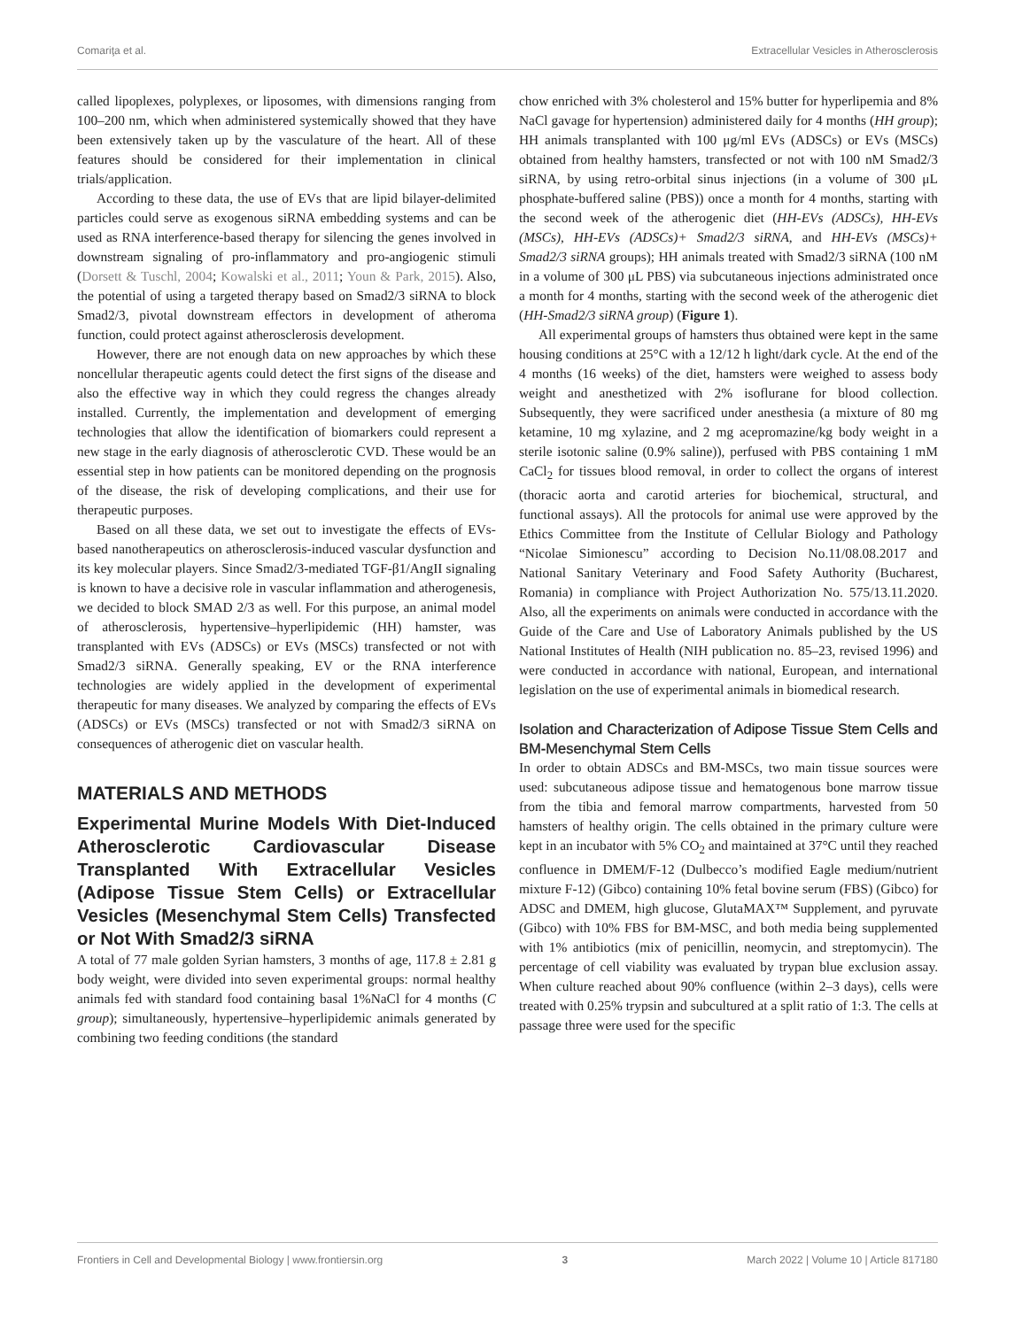Comariţa et al. Extracellular Vesicles in Atherosclerosis
called lipoplexes, polyplexes, or liposomes, with dimensions ranging from 100–200 nm, which when administered systemically showed that they have been extensively taken up by the vasculature of the heart. All of these features should be considered for their implementation in clinical trials/application.
According to these data, the use of EVs that are lipid bilayer-delimited particles could serve as exogenous siRNA embedding systems and can be used as RNA interference-based therapy for silencing the genes involved in downstream signaling of pro-inflammatory and pro-angiogenic stimuli (Dorsett & Tuschl, 2004; Kowalski et al., 2011; Youn & Park, 2015). Also, the potential of using a targeted therapy based on Smad2/3 siRNA to block Smad2/3, pivotal downstream effectors in development of atheroma function, could protect against atherosclerosis development.
However, there are not enough data on new approaches by which these noncellular therapeutic agents could detect the first signs of the disease and also the effective way in which they could regress the changes already installed. Currently, the implementation and development of emerging technologies that allow the identification of biomarkers could represent a new stage in the early diagnosis of atherosclerotic CVD. These would be an essential step in how patients can be monitored depending on the prognosis of the disease, the risk of developing complications, and their use for therapeutic purposes.
Based on all these data, we set out to investigate the effects of EVs-based nanotherapeutics on atherosclerosis-induced vascular dysfunction and its key molecular players. Since Smad2/3-mediated TGF-β1/AngII signaling is known to have a decisive role in vascular inflammation and atherogenesis, we decided to block SMAD 2/3 as well. For this purpose, an animal model of atherosclerosis, hypertensive–hyperlipidemic (HH) hamster, was transplanted with EVs (ADSCs) or EVs (MSCs) transfected or not with Smad2/3 siRNA. Generally speaking, EV or the RNA interference technologies are widely applied in the development of experimental therapeutic for many diseases. We analyzed by comparing the effects of EVs (ADSCs) or EVs (MSCs) transfected or not with Smad2/3 siRNA on consequences of atherogenic diet on vascular health.
MATERIALS AND METHODS
Experimental Murine Models With Diet-Induced Atherosclerotic Cardiovascular Disease Transplanted With Extracellular Vesicles (Adipose Tissue Stem Cells) or Extracellular Vesicles (Mesenchymal Stem Cells) Transfected or Not With Smad2/3 siRNA
A total of 77 male golden Syrian hamsters, 3 months of age, 117.8 ± 2.81 g body weight, were divided into seven experimental groups: normal healthy animals fed with standard food containing basal 1%NaCl for 4 months (C group); simultaneously, hypertensive–hyperlipidemic animals generated by combining two feeding conditions (the standard
chow enriched with 3% cholesterol and 15% butter for hyperlipemia and 8% NaCl gavage for hypertension) administered daily for 4 months (HH group); HH animals transplanted with 100 μg/ml EVs (ADSCs) or EVs (MSCs) obtained from healthy hamsters, transfected or not with 100 nM Smad2/3 siRNA, by using retro-orbital sinus injections (in a volume of 300 μL phosphate-buffered saline (PBS)) once a month for 4 months, starting with the second week of the atherogenic diet (HH-EVs (ADSCs), HH-EVs (MSCs), HH-EVs (ADSCs)+ Smad2/3 siRNA, and HH-EVs (MSCs)+ Smad2/3 siRNA groups); HH animals treated with Smad2/3 siRNA (100 nM in a volume of 300 μL PBS) via subcutaneous injections administrated once a month for 4 months, starting with the second week of the atherogenic diet (HH-Smad2/3 siRNA group) (Figure 1).
All experimental groups of hamsters thus obtained were kept in the same housing conditions at 25°C with a 12/12 h light/dark cycle. At the end of the 4 months (16 weeks) of the diet, hamsters were weighed to assess body weight and anesthetized with 2% isoflurane for blood collection. Subsequently, they were sacrificed under anesthesia (a mixture of 80 mg ketamine, 10 mg xylazine, and 2 mg acepromazine/kg body weight in a sterile isotonic saline (0.9% saline)), perfused with PBS containing 1 mM CaCl<sub>2</sub> for tissues blood removal, in order to collect the organs of interest (thoracic aorta and carotid arteries for biochemical, structural, and functional assays). All the protocols for animal use were approved by the Ethics Committee from the Institute of Cellular Biology and Pathology “Nicolae Simionescu” according to Decision No.11/08.08.2017 and National Sanitary Veterinary and Food Safety Authority (Bucharest, Romania) in compliance with Project Authorization No. 575/13.11.2020. Also, all the experiments on animals were conducted in accordance with the Guide of the Care and Use of Laboratory Animals published by the US National Institutes of Health (NIH publication no. 85–23, revised 1996) and were conducted in accordance with national, European, and international legislation on the use of experimental animals in biomedical research.
Isolation and Characterization of Adipose Tissue Stem Cells and BM-Mesenchymal Stem Cells
In order to obtain ADSCs and BM-MSCs, two main tissue sources were used: subcutaneous adipose tissue and hematogenous bone marrow tissue from the tibia and femoral marrow compartments, harvested from 50 hamsters of healthy origin. The cells obtained in the primary culture were kept in an incubator with 5% CO<sub>2</sub> and maintained at 37°C until they reached confluence in DMEM/F-12 (Dulbecco’s modified Eagle medium/nutrient mixture F-12) (Gibco) containing 10% fetal bovine serum (FBS) (Gibco) for ADSC and DMEM, high glucose, GlutaMAX™ Supplement, and pyruvate (Gibco) with 10% FBS for BM-MSC, and both media being supplemented with 1% antibiotics (mix of penicillin, neomycin, and streptomycin). The percentage of cell viability was evaluated by trypan blue exclusion assay. When culture reached about 90% confluence (within 2–3 days), cells were treated with 0.25% trypsin and subcultured at a split ratio of 1:3. The cells at passage three were used for the specific
Frontiers in Cell and Developmental Biology | www.frontiersin.org 3 March 2022 | Volume 10 | Article 817180